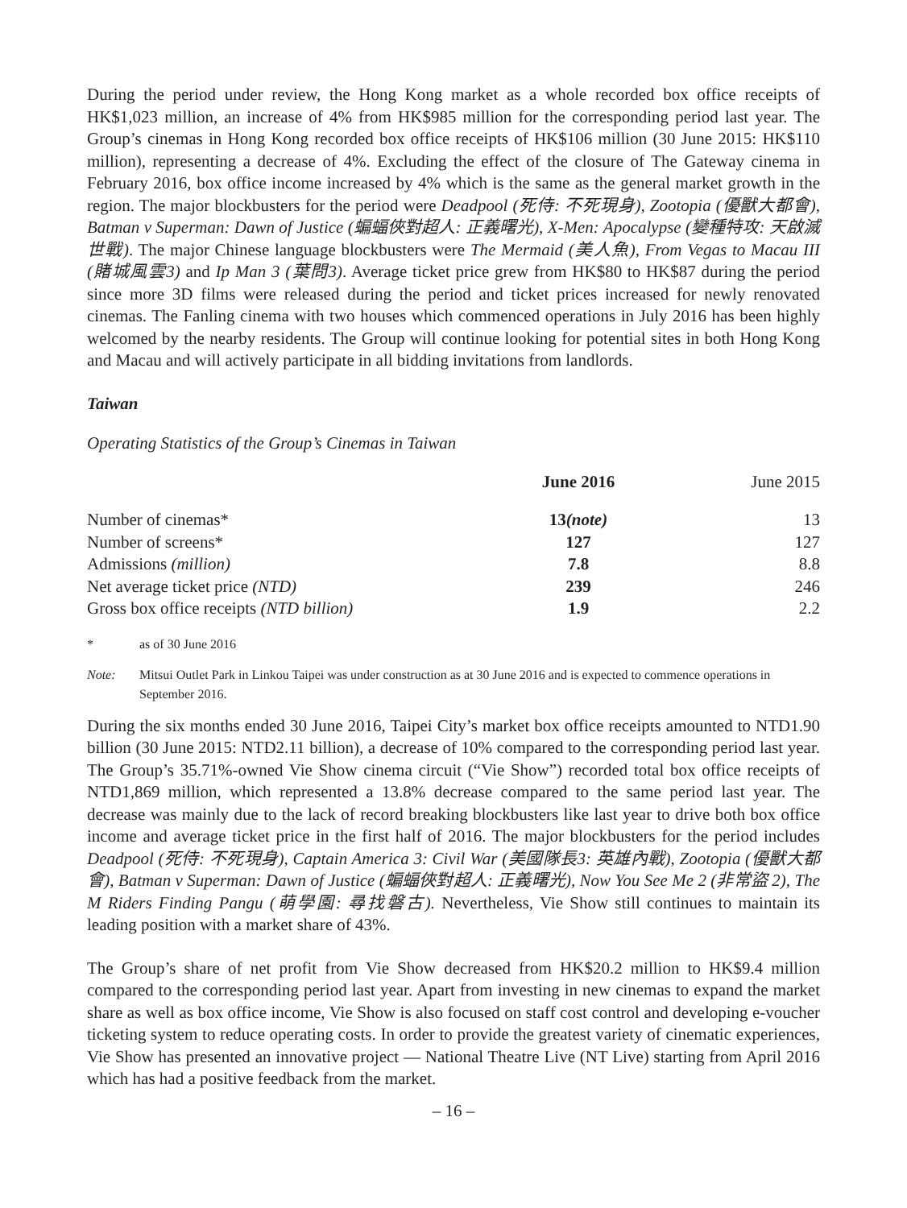During the period under review, the Hong Kong market as a whole recorded box office receipts of HK$1,023 million, an increase of 4% from HK$985 million for the corresponding period last year. The Group’s cinemas in Hong Kong recorded box office receipts of HK$106 million (30 June 2015: HK$110 million), representing a decrease of 4%. Excluding the effect of the closure of The Gateway cinema in February 2016, box office income increased by 4% which is the same as the general market growth in the region. The major blockbusters for the period were Deadpool (死侍: 不死現身), Zootopia (優獸大都會), Batman v Superman: Dawn of Justice (蝙蝠俠對超人: 正義曙光), X-Men: Apocalypse (變種特攻: 天啟滅世戰). The major Chinese language blockbusters were The Mermaid (美人魚), From Vegas to Macau III (賭城風雲3) and Ip Man 3 (葉問3). Average ticket price grew from HK$80 to HK$87 during the period since more 3D films were released during the period and ticket prices increased for newly renovated cinemas. The Fanling cinema with two houses which commenced operations in July 2016 has been highly welcomed by the nearby residents. The Group will continue looking for potential sites in both Hong Kong and Macau and will actively participate in all bidding invitations from landlords.
Taiwan
Operating Statistics of the Group’s Cinemas in Taiwan
| | June 2016 | June 2015 |
| --- | --- | --- |
| Number of cinemas* | 13 (note) | 13 |
| Number of screens* | 127 | 127 |
| Admissions (million) | 7.8 | 8.8 |
| Net average ticket price (NTD) | 239 | 246 |
| Gross box office receipts (NTD billion) | 1.9 | 2.2 |
* as of 30 June 2016
Note: Mitsui Outlet Park in Linkou Taipei was under construction as at 30 June 2016 and is expected to commence operations in September 2016.
During the six months ended 30 June 2016, Taipei City’s market box office receipts amounted to NTD1.90 billion (30 June 2015: NTD2.11 billion), a decrease of 10% compared to the corresponding period last year. The Group’s 35.71%-owned Vie Show cinema circuit (“Vie Show”) recorded total box office receipts of NTD1,869 million, which represented a 13.8% decrease compared to the same period last year. The decrease was mainly due to the lack of record breaking blockbusters like last year to drive both box office income and average ticket price in the first half of 2016. The major blockbusters for the period includes Deadpool (死侍: 不死現身), Captain America 3: Civil War (美國隊長3: 英雄內戰), Zootopia (優獸大都會), Batman v Superman: Dawn of Justice (蝙蝠俠對超人: 正義曙光), Now You See Me 2 (非常盜 2), The M Riders Finding Pangu (萌學園: 尋找磐古). Nevertheless, Vie Show still continues to maintain its leading position with a market share of 43%.
The Group’s share of net profit from Vie Show decreased from HK$20.2 million to HK$9.4 million compared to the corresponding period last year. Apart from investing in new cinemas to expand the market share as well as box office income, Vie Show is also focused on staff cost control and developing e-voucher ticketing system to reduce operating costs. In order to provide the greatest variety of cinematic experiences, Vie Show has presented an innovative project — National Theatre Live (NT Live) starting from April 2016 which has had a positive feedback from the market.
– 16 –